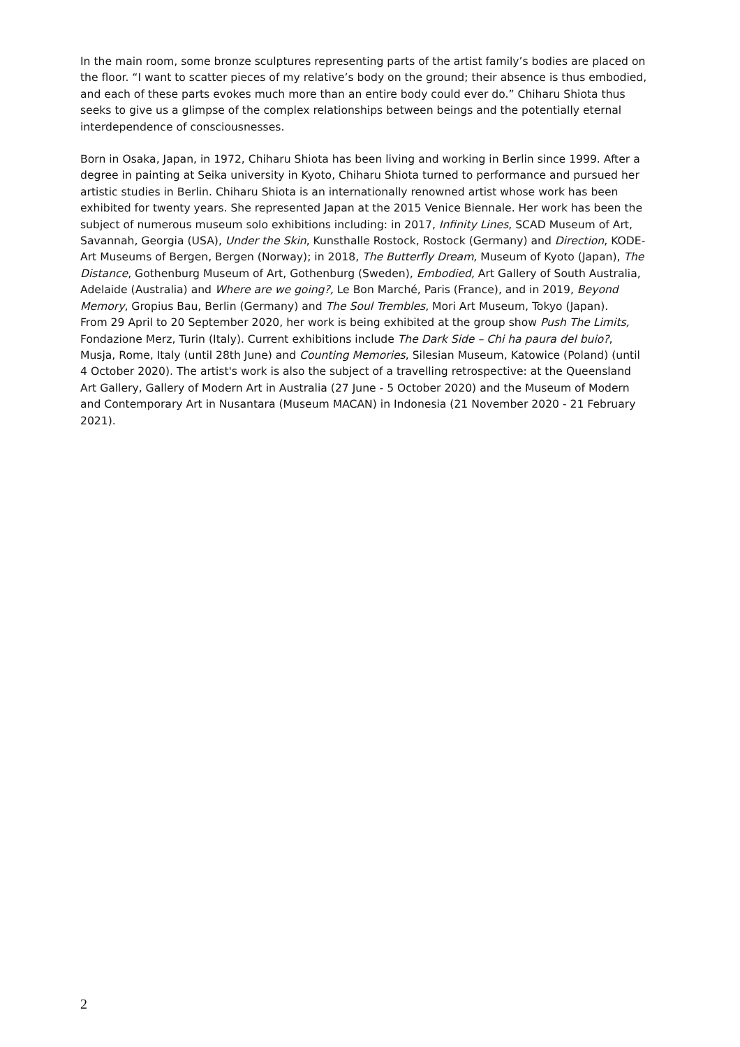In the main room, some bronze sculptures representing parts of the artist family’s bodies are placed on the floor. “I want to scatter pieces of my relative’s body on the ground; their absence is thus embodied, and each of these parts evokes much more than an entire body could ever do.” Chiharu Shiota thus seeks to give us a glimpse of the complex relationships between beings and the potentially eternal interdependence of consciousnesses.
Born in Osaka, Japan, in 1972, Chiharu Shiota has been living and working in Berlin since 1999. After a degree in painting at Seika university in Kyoto, Chiharu Shiota turned to performance and pursued her artistic studies in Berlin. Chiharu Shiota is an internationally renowned artist whose work has been exhibited for twenty years. She represented Japan at the 2015 Venice Biennale. Her work has been the subject of numerous museum solo exhibitions including: in 2017, Infinity Lines, SCAD Museum of Art, Savannah, Georgia (USA), Under the Skin, Kunsthalle Rostock, Rostock (Germany) and Direction, KODE-Art Museums of Bergen, Bergen (Norway); in 2018, The Butterfly Dream, Museum of Kyoto (Japan), The Distance, Gothenburg Museum of Art, Gothenburg (Sweden), Embodied, Art Gallery of South Australia, Adelaide (Australia) and Where are we going?, Le Bon Marché, Paris (France), and in 2019, Beyond Memory, Gropius Bau, Berlin (Germany) and The Soul Trembles, Mori Art Museum, Tokyo (Japan).
From 29 April to 20 September 2020, her work is being exhibited at the group show Push The Limits, Fondazione Merz, Turin (Italy). Current exhibitions include The Dark Side – Chi ha paura del buio?, Musja, Rome, Italy (until 28th June) and Counting Memories, Silesian Museum, Katowice (Poland) (until 4 October 2020). The artist's work is also the subject of a travelling retrospective: at the Queensland Art Gallery, Gallery of Modern Art in Australia (27 June - 5 October 2020) and the Museum of Modern and Contemporary Art in Nusantara (Museum MACAN) in Indonesia (21 November 2020 - 21 February 2021).
2